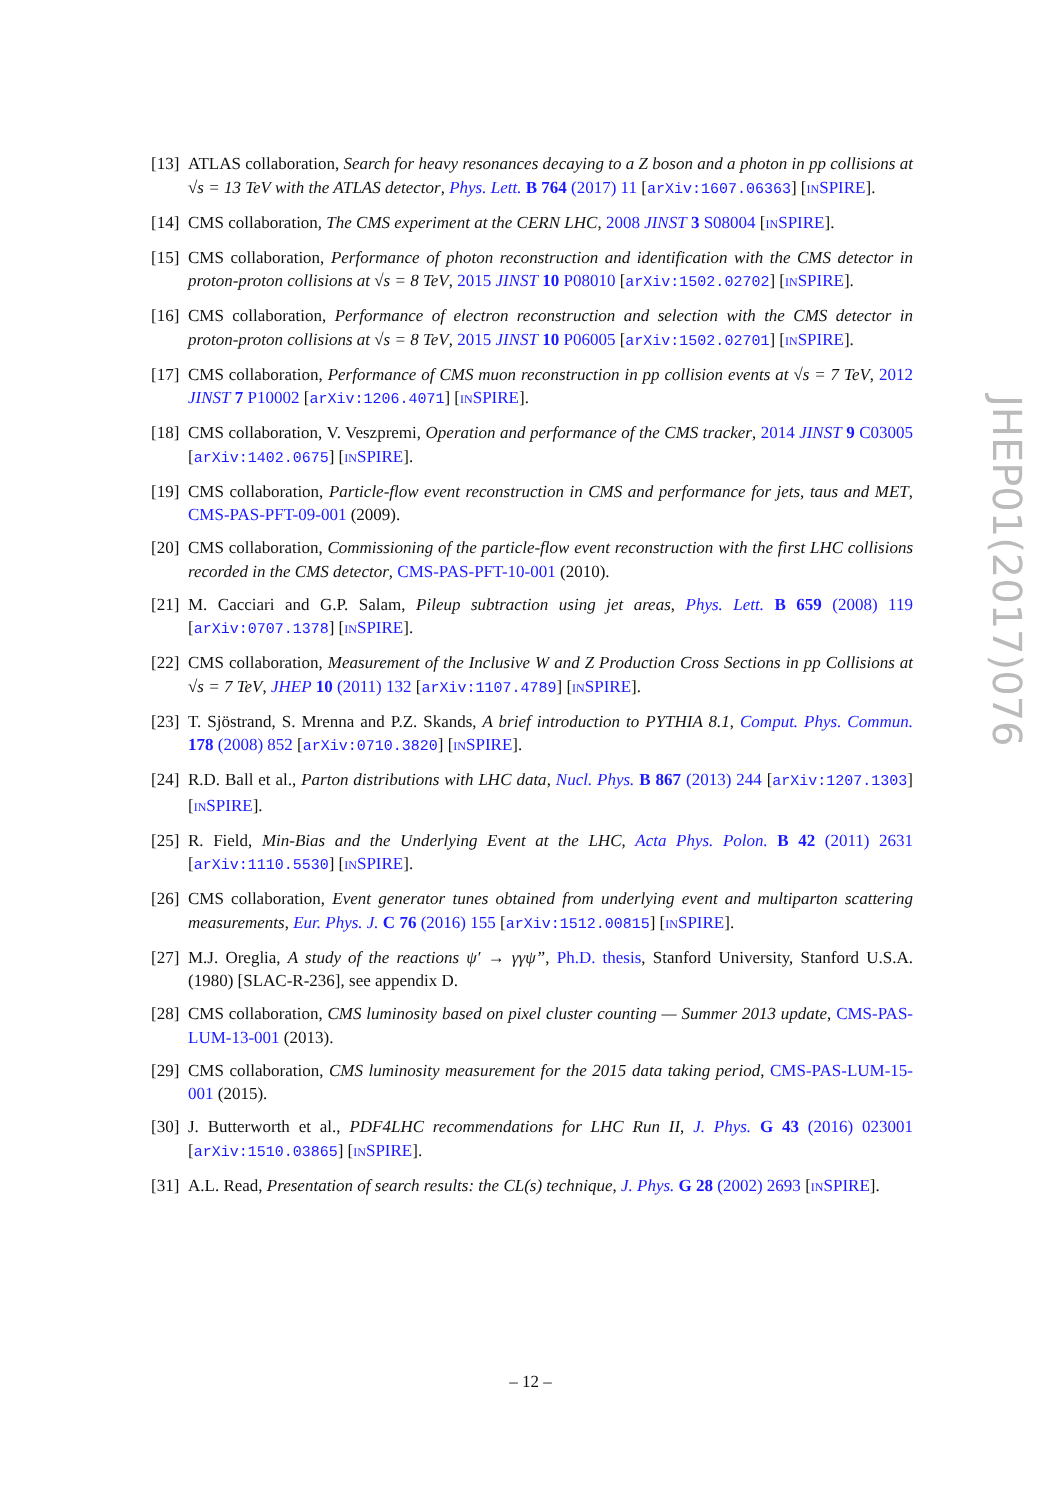JHEP01(2017)076
[13] ATLAS collaboration, Search for heavy resonances decaying to a Z boson and a photon in pp collisions at √s = 13 TeV with the ATLAS detector, Phys. Lett. B 764 (2017) 11 [arXiv:1607.06363] [INSPIRE].
[14] CMS collaboration, The CMS experiment at the CERN LHC, 2008 JINST 3 S08004 [INSPIRE].
[15] CMS collaboration, Performance of photon reconstruction and identification with the CMS detector in proton-proton collisions at √s = 8 TeV, 2015 JINST 10 P08010 [arXiv:1502.02702] [INSPIRE].
[16] CMS collaboration, Performance of electron reconstruction and selection with the CMS detector in proton-proton collisions at √s = 8 TeV, 2015 JINST 10 P06005 [arXiv:1502.02701] [INSPIRE].
[17] CMS collaboration, Performance of CMS muon reconstruction in pp collision events at √s = 7 TeV, 2012 JINST 7 P10002 [arXiv:1206.4071] [INSPIRE].
[18] CMS collaboration, V. Veszpremi, Operation and performance of the CMS tracker, 2014 JINST 9 C03005 [arXiv:1402.0675] [INSPIRE].
[19] CMS collaboration, Particle-flow event reconstruction in CMS and performance for jets, taus and MET, CMS-PAS-PFT-09-001 (2009).
[20] CMS collaboration, Commissioning of the particle-flow event reconstruction with the first LHC collisions recorded in the CMS detector, CMS-PAS-PFT-10-001 (2010).
[21] M. Cacciari and G.P. Salam, Pileup subtraction using jet areas, Phys. Lett. B 659 (2008) 119 [arXiv:0707.1378] [INSPIRE].
[22] CMS collaboration, Measurement of the Inclusive W and Z Production Cross Sections in pp Collisions at √s = 7 TeV, JHEP 10 (2011) 132 [arXiv:1107.4789] [INSPIRE].
[23] T. Sjöstrand, S. Mrenna and P.Z. Skands, A brief introduction to PYTHIA 8.1, Comput. Phys. Commun. 178 (2008) 852 [arXiv:0710.3820] [INSPIRE].
[24] R.D. Ball et al., Parton distributions with LHC data, Nucl. Phys. B 867 (2013) 244 [arXiv:1207.1303] [INSPIRE].
[25] R. Field, Min-Bias and the Underlying Event at the LHC, Acta Phys. Polon. B 42 (2011) 2631 [arXiv:1110.5530] [INSPIRE].
[26] CMS collaboration, Event generator tunes obtained from underlying event and multiparton scattering measurements, Eur. Phys. J. C 76 (2016) 155 [arXiv:1512.00815] [INSPIRE].
[27] M.J. Oreglia, A study of the reactions ψ′ → γγψ”, Ph.D. thesis, Stanford University, Stanford U.S.A. (1980) [SLAC-R-236], see appendix D.
[28] CMS collaboration, CMS luminosity based on pixel cluster counting — Summer 2013 update, CMS-PAS-LUM-13-001 (2013).
[29] CMS collaboration, CMS luminosity measurement for the 2015 data taking period, CMS-PAS-LUM-15-001 (2015).
[30] J. Butterworth et al., PDF4LHC recommendations for LHC Run II, J. Phys. G 43 (2016) 023001 [arXiv:1510.03865] [INSPIRE].
[31] A.L. Read, Presentation of search results: the CL(s) technique, J. Phys. G 28 (2002) 2693 [INSPIRE].
– 12 –